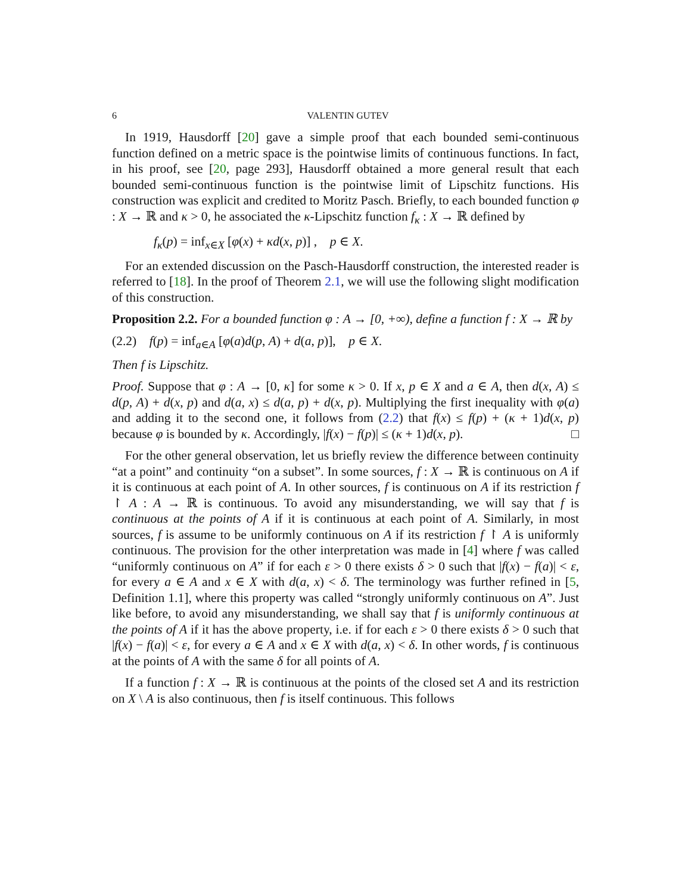6 VALENTIN GUTEV
In 1919, Hausdorff [20] gave a simple proof that each bounded semi-continuous function defined on a metric space is the pointwise limits of continuous functions. In fact, in his proof, see [20, page 293], Hausdorff obtained a more general result that each bounded semi-continuous function is the pointwise limit of Lipschitz functions. His construction was explicit and credited to Moritz Pasch. Briefly, to each bounded function φ : X → ℝ and κ > 0, he associated the κ-Lipschitz function f<sub>κ</sub> : X → ℝ defined by
f<sub>κ</sub>(p) = inf<sub>x∈X</sub> [φ(x) + κd(x, p)] , p ∈ X.
For an extended discussion on the Pasch-Hausdorff construction, the interested reader is referred to [18]. In the proof of Theorem 2.1, we will use the following slight modification of this construction.
Proposition 2.2. For a bounded function φ : A → [0, +∞), define a function f : X → ℝ by
(2.2) f(p) = inf<sub>a∈A</sub> [φ(a)d(p, A) + d(a, p)], p ∈ X.
Then f is Lipschitz.
Proof. Suppose that φ : A → [0, κ] for some κ > 0. If x, p ∈ X and a ∈ A, then d(x, A) ≤ d(p, A) + d(x, p) and d(a, x) ≤ d(a, p) + d(x, p). Multiplying the first inequality with φ(a) and adding it to the second one, it follows from (2.2) that f(x) ≤ f(p) + (κ + 1)d(x, p) because φ is bounded by κ. Accordingly, |f(x) − f(p)| ≤ (κ + 1)d(x, p). □
For the other general observation, let us briefly review the difference between continuity “at a point” and continuity “on a subset”. In some sources, f : X → ℝ is continuous on A if it is continuous at each point of A. In other sources, f is continuous on A if its restriction f ↾ A : A → ℝ is continuous. To avoid any misunderstanding, we will say that f is continuous at the points of A if it is continuous at each point of A. Similarly, in most sources, f is assume to be uniformly continuous on A if its restriction f ↾ A is uniformly continuous. The provision for the other interpretation was made in [4] where f was called “uniformly continuous on A” if for each ε > 0 there exists δ > 0 such that |f(x) − f(a)| < ε, for every a ∈ A and x ∈ X with d(a, x) < δ. The terminology was further refined in [5, Definition 1.1], where this property was called “strongly uniformly continuous on A”. Just like before, to avoid any misunderstanding, we shall say that f is uniformly continuous at the points of A if it has the above property, i.e. if for each ε > 0 there exists δ > 0 such that |f(x) − f(a)| < ε, for every a ∈ A and x ∈ X with d(a, x) < δ. In other words, f is continuous at the points of A with the same δ for all points of A.
If a function f : X → ℝ is continuous at the points of the closed set A and its restriction on X \ A is also continuous, then f is itself continuous. This follows